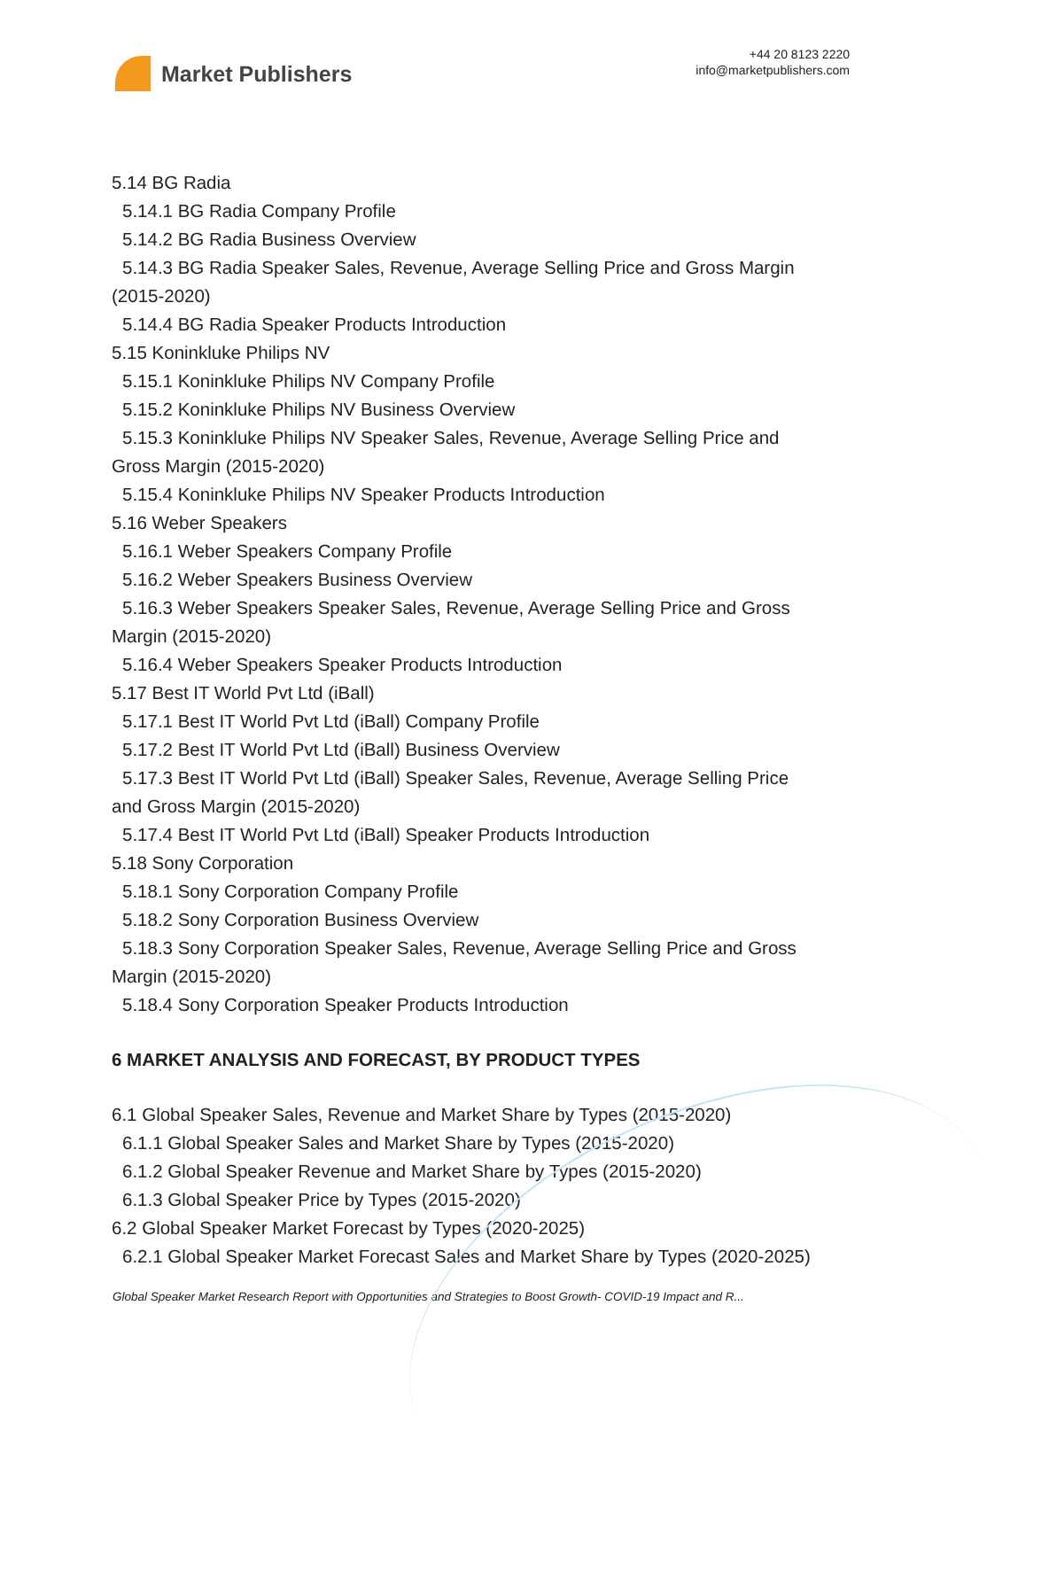Market Publishers
+44 20 8123 2220
info@marketpublishers.com
5.14 BG Radia
5.14.1 BG Radia Company Profile
5.14.2 BG Radia Business Overview
5.14.3 BG Radia Speaker Sales, Revenue, Average Selling Price and Gross Margin
(2015-2020)
5.14.4 BG Radia Speaker Products Introduction
5.15 Koninkluke Philips NV
5.15.1 Koninkluke Philips NV Company Profile
5.15.2 Koninkluke Philips NV Business Overview
5.15.3 Koninkluke Philips NV Speaker Sales, Revenue, Average Selling Price and
Gross Margin (2015-2020)
5.15.4 Koninkluke Philips NV Speaker Products Introduction
5.16 Weber Speakers
5.16.1 Weber Speakers Company Profile
5.16.2 Weber Speakers Business Overview
5.16.3 Weber Speakers Speaker Sales, Revenue, Average Selling Price and Gross
Margin (2015-2020)
5.16.4 Weber Speakers Speaker Products Introduction
5.17 Best IT World Pvt Ltd (iBall)
5.17.1 Best IT World Pvt Ltd (iBall) Company Profile
5.17.2 Best IT World Pvt Ltd (iBall) Business Overview
5.17.3 Best IT World Pvt Ltd (iBall) Speaker Sales, Revenue, Average Selling Price
and Gross Margin (2015-2020)
5.17.4 Best IT World Pvt Ltd (iBall) Speaker Products Introduction
5.18 Sony Corporation
5.18.1 Sony Corporation Company Profile
5.18.2 Sony Corporation Business Overview
5.18.3 Sony Corporation Speaker Sales, Revenue, Average Selling Price and Gross
Margin (2015-2020)
5.18.4 Sony Corporation Speaker Products Introduction
6 MARKET ANALYSIS AND FORECAST, BY PRODUCT TYPES
6.1 Global Speaker Sales, Revenue and Market Share by Types (2015-2020)
6.1.1 Global Speaker Sales and Market Share by Types (2015-2020)
6.1.2 Global Speaker Revenue and Market Share by Types (2015-2020)
6.1.3 Global Speaker Price by Types (2015-2020)
6.2 Global Speaker Market Forecast by Types (2020-2025)
6.2.1 Global Speaker Market Forecast Sales and Market Share by Types (2020-2025)
Global Speaker Market Research Report with Opportunities and Strategies to Boost Growth- COVID-19 Impact and R...